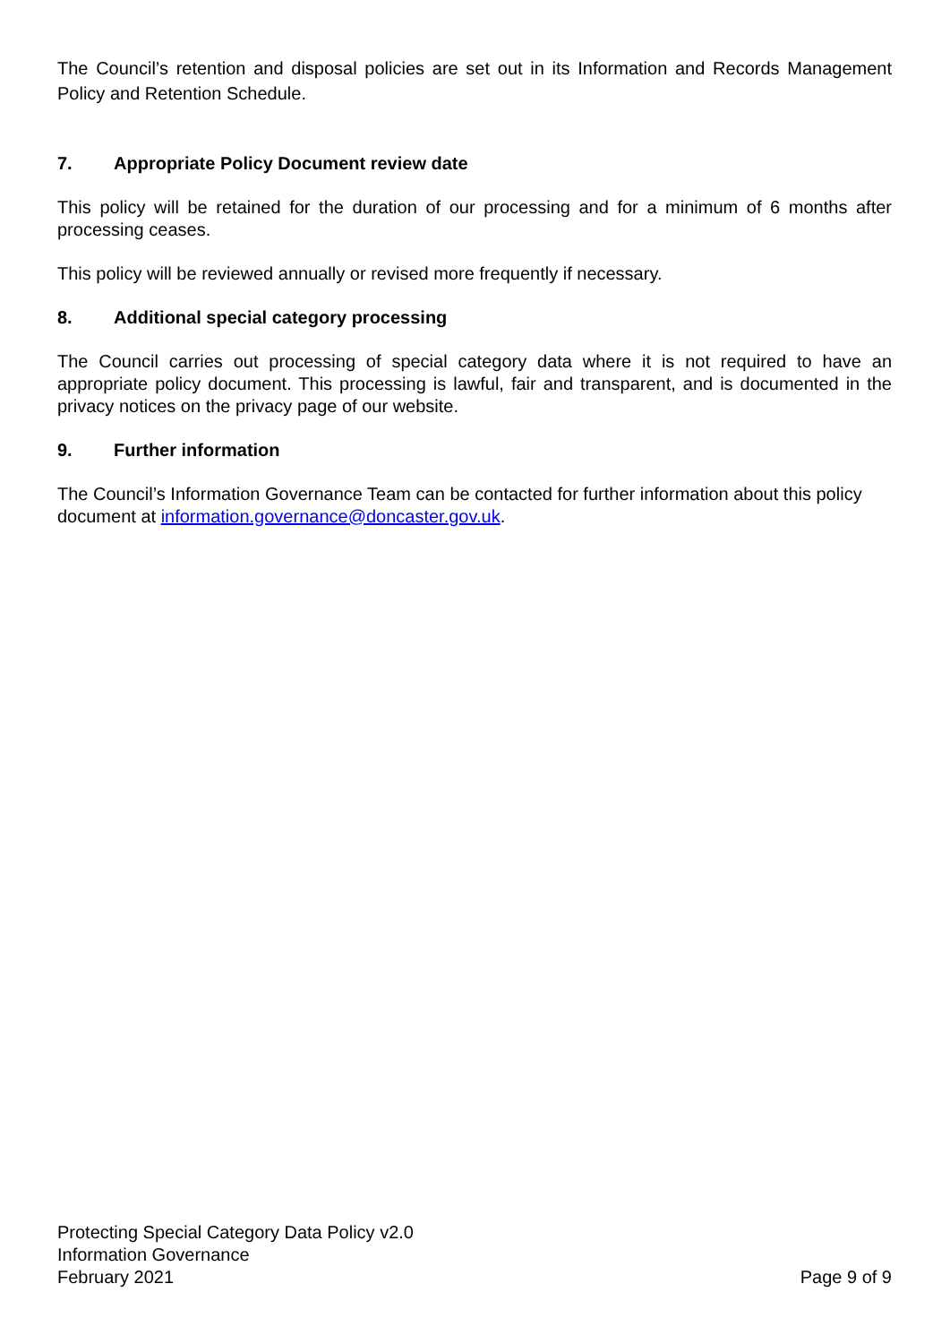The Council’s retention and disposal policies are set out in its Information and Records Management Policy and Retention Schedule.
7. Appropriate Policy Document review date
This policy will be retained for the duration of our processing and for a minimum of 6 months after processing ceases.
This policy will be reviewed annually or revised more frequently if necessary.
8. Additional special category processing
The Council carries out processing of special category data where it is not required to have an appropriate policy document. This processing is lawful, fair and transparent, and is documented in the privacy notices on the privacy page of our website.
9. Further information
The Council’s Information Governance Team can be contacted for further information about this policy document at information.governance@doncaster.gov.uk.
Protecting Special Category Data Policy v2.0
Information Governance
February 2021
Page 9 of 9